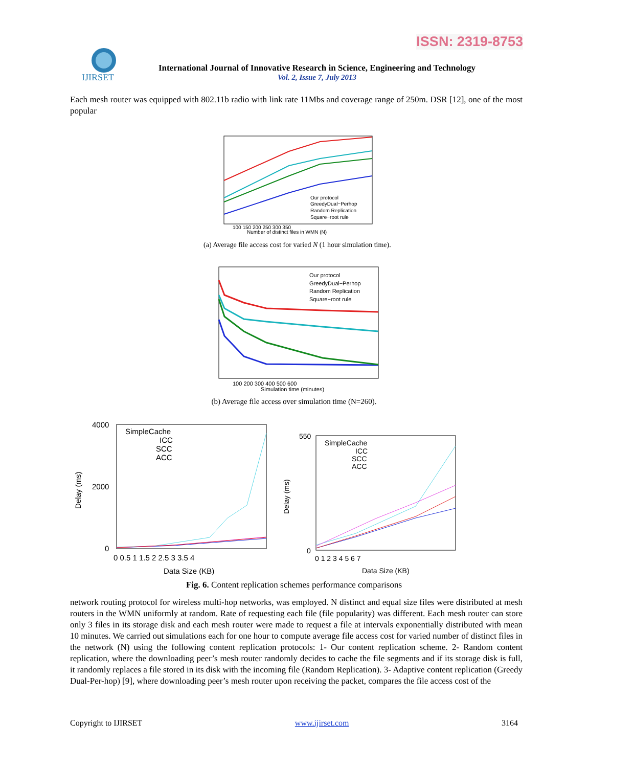ISSN: 2319-8753
IJIRSET
International Journal of Innovative Research in Science, Engineering and Technology
Vol. 2, Issue 7, July 2013
Each mesh router was equipped with 802.11b radio with link rate 11Mbs and coverage range of 250m. DSR [12], one of the most popular
Our protocol
GreedyDual−Perhop
Random Replication
Square−root rule
100 150 200 250 300 350
Number of distinct files in WMN (N)
(a) Average file access cost for varied N (1 hour simulation time).
Our protocol
GreedyDual−Perhop
Random Replication
Square−root rule
100 200 300 400 500 600
Simulation time (minutes)
(b) Average file access over simulation time (N=260).
SimpleCache
ICC
SCC
ACC
4000
2000
0
0 0.5 1 1.5 2 2.5 3 3.5 4
Data Size (KB)
Delay (ms)
SimpleCache
ICC
SCC
ACC
550
0
0 1 2 3 4 5 6 7
Data Size (KB)
Delay (ms)
Fig. 6. Content replication schemes performance comparisons
network routing protocol for wireless multi-hop networks, was employed. N distinct and equal size files were distributed at mesh routers in the WMN uniformly at random. Rate of requesting each file (file popularity) was different. Each mesh router can store only 3 files in its storage disk and each mesh router were made to request a file at intervals exponentially distributed with mean 10 minutes. We carried out simulations each for one hour to compute average file access cost for varied number of distinct files in the network (N) using the following content replication protocols: 1- Our content replication scheme. 2- Random content replication, where the downloading peer’s mesh router randomly decides to cache the file segments and if its storage disk is full, it randomly replaces a file stored in its disk with the incoming file (Random Replication). 3- Adaptive content replication (Greedy Dual-Per-hop) [9], where downloading peer’s mesh router upon receiving the packet, compares the file access cost of the
Copyright to IJIRSET www.ijirset.com 3164